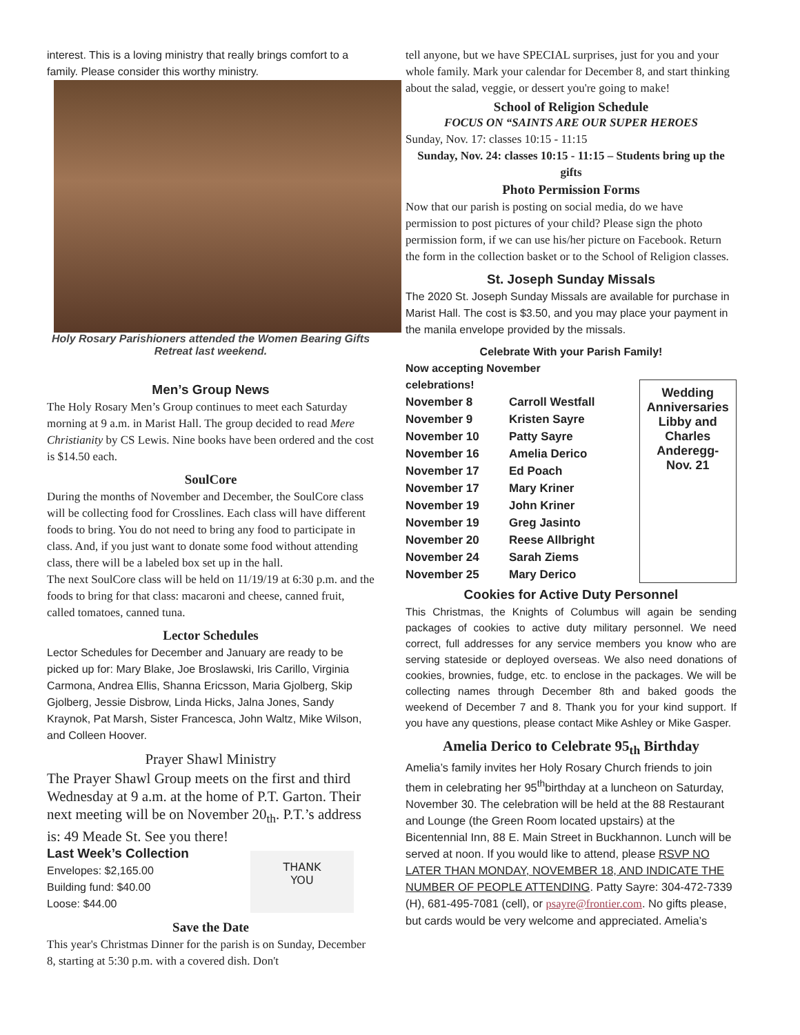interest. This is a loving ministry that really brings comfort to a family. Please consider this worthy ministry.
Holy Rosary Parishioners attended the Women Bearing Gifts Retreat last weekend.
Men’s Group News
The Holy Rosary Men’s Group continues to meet each Saturday morning at 9 a.m. in Marist Hall. The group decided to read Mere Christianity by CS Lewis. Nine books have been ordered and the cost is $14.50 each.
SoulCore
During the months of November and December, the SoulCore class will be collecting food for Crosslines. Each class will have different foods to bring. You do not need to bring any food to participate in class. And, if you just want to donate some food without attending class, there will be a labeled box set up in the hall.
The next SoulCore class will be held on 11/19/19 at 6:30 p.m. and the foods to bring for that class: macaroni and cheese, canned fruit, called tomatoes, canned tuna.
Lector Schedules
Lector Schedules for December and January are ready to be picked up for: Mary Blake, Joe Broslawski, Iris Carillo, Virginia Carmona, Andrea Ellis, Shanna Ericsson, Maria Gjolberg, Skip Gjolberg, Jessie Disbrow, Linda Hicks, Jalna Jones, Sandy Kraynok, Pat Marsh, Sister Francesca, John Waltz, Mike Wilson, and Colleen Hoover.
Prayer Shawl Ministry
The Prayer Shawl Group meets on the first and third Wednesday at 9 a.m. at the home of P.T. Garton. Their next meeting will be on November 20<sub>th</sub>. P.T.’s address is: 49 Meade St. See you there!
Last Week’s Collection
Envelopes: $2,165.00
Building fund: $40.00
Loose: $44.00
THANK
YOU
Save the Date
This year's Christmas Dinner for the parish is on Sunday, December 8, starting at 5:30 p.m. with a covered dish. Don't
tell anyone, but we have SPECIAL surprises, just for you and your whole family. Mark your calendar for December 8, and start thinking about the salad, veggie, or dessert you're going to make!
School of Religion Schedule
FOCUS ON “SAINTS ARE OUR SUPER HEROES
Sunday, Nov. 17: classes 10:15 - 11:15
Sunday, Nov. 24: classes 10:15 - 11:15 – Students bring up the gifts
Photo Permission Forms
Now that our parish is posting on social media, do we have permission to post pictures of your child? Please sign the photo permission form, if we can use his/her picture on Facebook. Return the form in the collection basket or to the School of Religion classes.
St. Joseph Sunday Missals
The 2020 St. Joseph Sunday Missals are available for purchase in Marist Hall. The cost is $3.50, and you may place your payment in the manila envelope provided by the missals.
Celebrate With your Parish Family!
Now accepting November celebrations!
| November 8 | Carroll Westfall |
| November 9 | Kristen Sayre |
| November 10 | Patty Sayre |
| November 16 | Amelia Derico |
| November 17 | Ed Poach |
| November 17 | Mary Kriner |
| November 19 | John Kriner |
| November 19 | Greg Jasinto |
| November 20 | Reese Allbright |
| November 24 | Sarah Ziems |
| November 25 | Mary Derico |
Wedding Anniversaries
Libby and Charles Anderegg-
Nov. 21
Cookies for Active Duty Personnel
This Christmas, the Knights of Columbus will again be sending packages of cookies to active duty military personnel. We need correct, full addresses for any service members you know who are serving stateside or deployed overseas. We also need donations of cookies, brownies, fudge, etc. to enclose in the packages. We will be collecting names through December 8th and baked goods the weekend of December 7 and 8. Thank you for your kind support. If you have any questions, please contact Mike Ashley or Mike Gasper.
Amelia Derico to Celebrate 95<sub>th</sub> Birthday
Amelia’s family invites her Holy Rosary Church friends to join them in celebrating her 95<sup>th</sup>birthday at a luncheon on Saturday, November 30. The celebration will be held at the 88 Restaurant and Lounge (the Green Room located upstairs) at the Bicentennial Inn, 88 E. Main Street in Buckhannon. Lunch will be served at noon. If you would like to attend, please RSVP NO LATER THAN MONDAY, NOVEMBER 18, AND INDICATE THE NUMBER OF PEOPLE ATTENDING. Patty Sayre: 304-472-7339 (H), 681-495-7081 (cell), or psayre@frontier.com. No gifts please, but cards would be very welcome and appreciated. Amelia’s